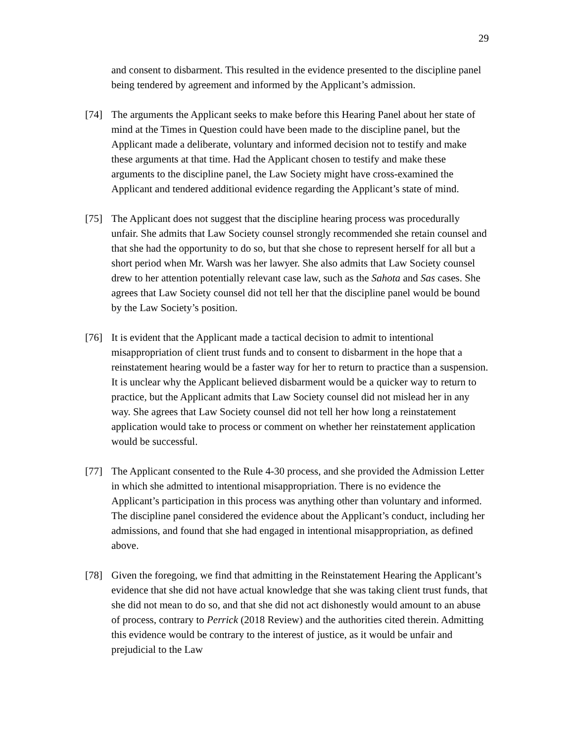29
and consent to disbarment. This resulted in the evidence presented to the discipline panel being tendered by agreement and informed by the Applicant’s admission.
[74] The arguments the Applicant seeks to make before this Hearing Panel about her state of mind at the Times in Question could have been made to the discipline panel, but the Applicant made a deliberate, voluntary and informed decision not to testify and make these arguments at that time. Had the Applicant chosen to testify and make these arguments to the discipline panel, the Law Society might have cross-examined the Applicant and tendered additional evidence regarding the Applicant’s state of mind.
[75] The Applicant does not suggest that the discipline hearing process was procedurally unfair. She admits that Law Society counsel strongly recommended she retain counsel and that she had the opportunity to do so, but that she chose to represent herself for all but a short period when Mr. Warsh was her lawyer. She also admits that Law Society counsel drew to her attention potentially relevant case law, such as the Sahota and Sas cases. She agrees that Law Society counsel did not tell her that the discipline panel would be bound by the Law Society’s position.
[76] It is evident that the Applicant made a tactical decision to admit to intentional misappropriation of client trust funds and to consent to disbarment in the hope that a reinstatement hearing would be a faster way for her to return to practice than a suspension. It is unclear why the Applicant believed disbarment would be a quicker way to return to practice, but the Applicant admits that Law Society counsel did not mislead her in any way. She agrees that Law Society counsel did not tell her how long a reinstatement application would take to process or comment on whether her reinstatement application would be successful.
[77] The Applicant consented to the Rule 4-30 process, and she provided the Admission Letter in which she admitted to intentional misappropriation. There is no evidence the Applicant’s participation in this process was anything other than voluntary and informed. The discipline panel considered the evidence about the Applicant’s conduct, including her admissions, and found that she had engaged in intentional misappropriation, as defined above.
[78] Given the foregoing, we find that admitting in the Reinstatement Hearing the Applicant’s evidence that she did not have actual knowledge that she was taking client trust funds, that she did not mean to do so, and that she did not act dishonestly would amount to an abuse of process, contrary to Perrick (2018 Review) and the authorities cited therein. Admitting this evidence would be contrary to the interest of justice, as it would be unfair and prejudicial to the Law